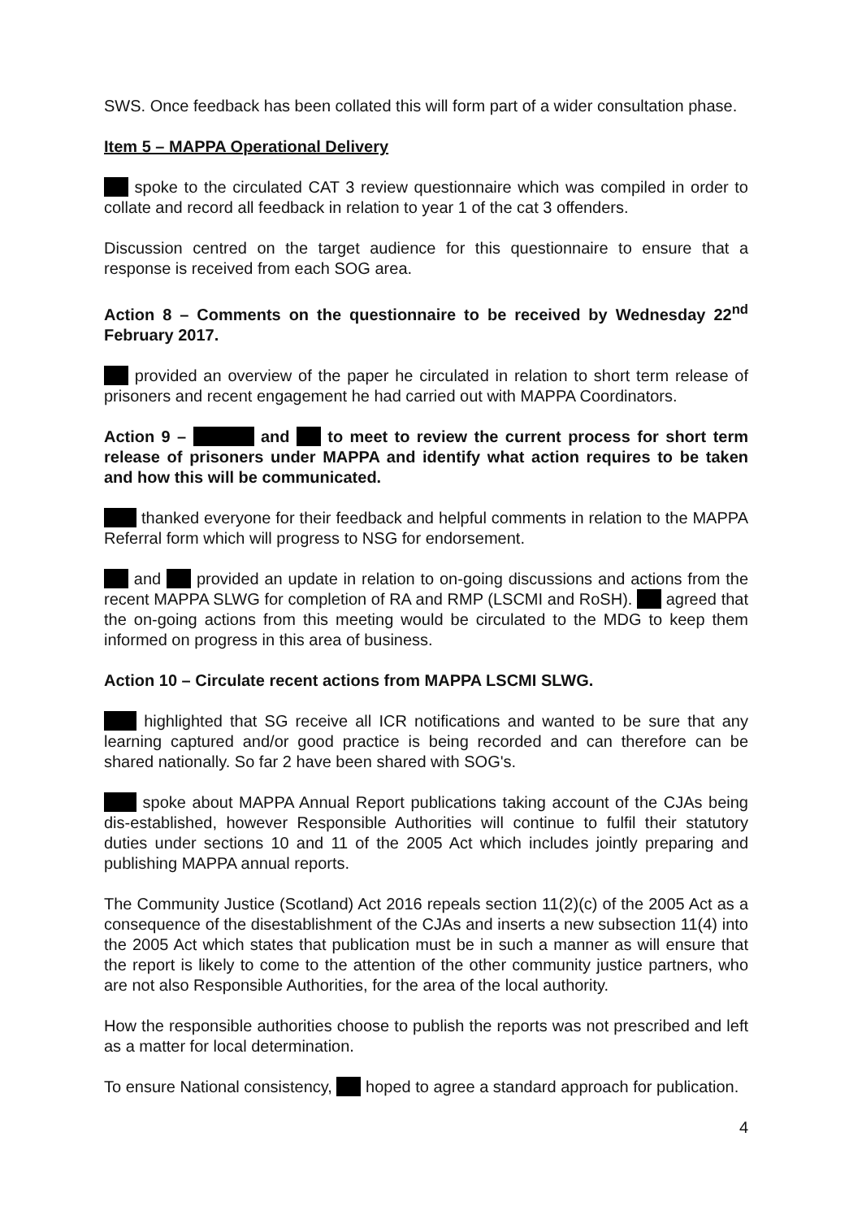SWS. Once feedback has been collated this will form part of a wider consultation phase.
Item 5 – MAPPA Operational Delivery
spoke to the circulated CAT 3 review questionnaire which was compiled in order to collate and record all feedback in relation to year 1 of the cat 3 offenders.
Discussion centred on the target audience for this questionnaire to ensure that a response is received from each SOG area.
Action 8 – Comments on the questionnaire to be received by Wednesday 22<sup>nd</sup> February 2017.
provided an overview of the paper he circulated in relation to short term release of prisoners and recent engagement he had carried out with MAPPA Coordinators.
Action 9 – and to meet to review the current process for short term release of prisoners under MAPPA and identify what action requires to be taken and how this will be communicated.
thanked everyone for their feedback and helpful comments in relation to the MAPPA Referral form which will progress to NSG for endorsement.
and provided an update in relation to on-going discussions and actions from the recent MAPPA SLWG for completion of RA and RMP (LSCMI and RoSH). agreed that the on-going actions from this meeting would be circulated to the MDG to keep them informed on progress in this area of business.
Action 10 – Circulate recent actions from MAPPA LSCMI SLWG.
highlighted that SG receive all ICR notifications and wanted to be sure that any learning captured and/or good practice is being recorded and can therefore can be shared nationally. So far 2 have been shared with SOG's.
spoke about MAPPA Annual Report publications taking account of the CJAs being dis-established, however Responsible Authorities will continue to fulfil their statutory duties under sections 10 and 11 of the 2005 Act which includes jointly preparing and publishing MAPPA annual reports.
The Community Justice (Scotland) Act 2016 repeals section 11(2)(c) of the 2005 Act as a consequence of the disestablishment of the CJAs and inserts a new subsection 11(4) into the 2005 Act which states that publication must be in such a manner as will ensure that the report is likely to come to the attention of the other community justice partners, who are not also Responsible Authorities, for the area of the local authority.
How the responsible authorities choose to publish the reports was not prescribed and left as a matter for local determination.
To ensure National consistency, hoped to agree a standard approach for publication.
4